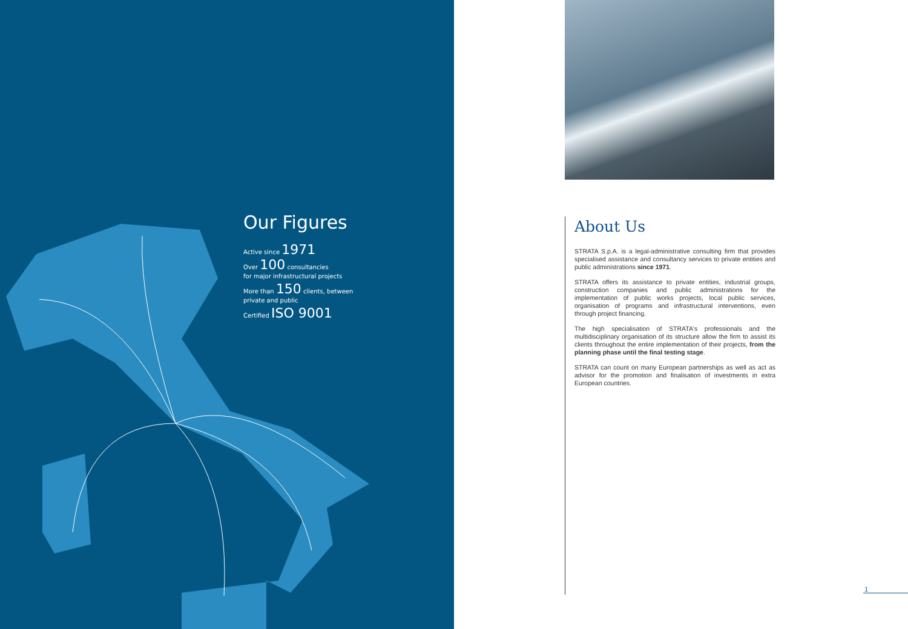Our Figures
Active since 1971
Over 100 consultancies
for major infrastructural projects
More than 150 clients, between
private and public
Certified ISO 9001
About Us
STRATA S.p.A. is a legal-administrative consulting firm that provides specialised assistance and consultancy services to private entities and public administrations since 1971.
STRATA offers its assistance to private entities, industrial groups, construction companies and public administrations for the implementation of public works projects, local public services, organisation of programs and infrastructural interventions, even through project financing.
The high specialisation of STRATA's professionals and the multidisciplinary organisation of its structure allow the firm to assist its clients throughout the entire implementation of their projects, from the planning phase until the final testing stage.
STRATA can count on many European partnerships as well as act as advisor for the promotion and finalisation of investments in extra European countries.
1